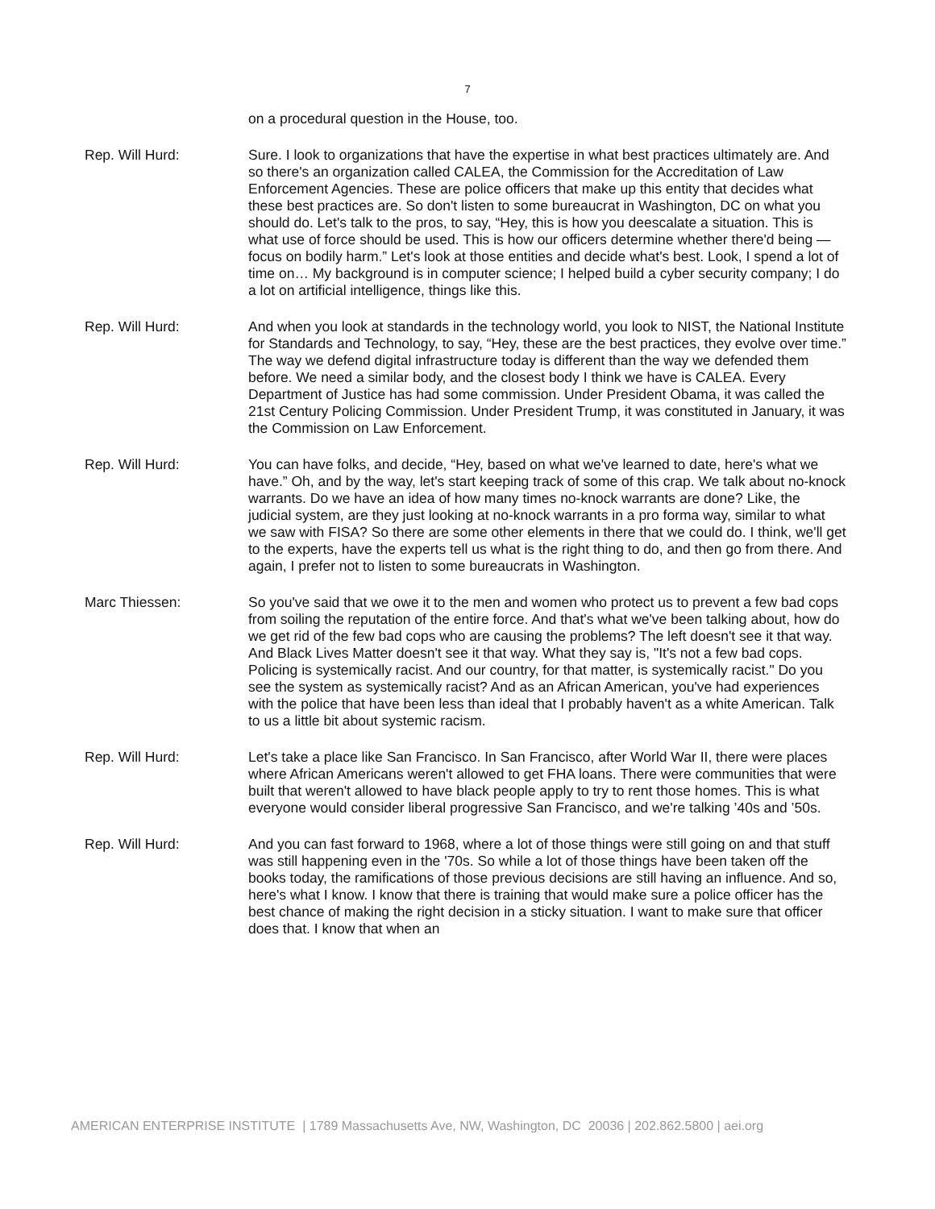7
on a procedural question in the House, too.
Rep. Will Hurd: Sure. I look to organizations that have the expertise in what best practices ultimately are. And so there's an organization called CALEA, the Commission for the Accreditation of Law Enforcement Agencies. These are police officers that make up this entity that decides what these best practices are. So don't listen to some bureaucrat in Washington, DC on what you should do. Let's talk to the pros, to say, “Hey, this is how you deescalate a situation. This is what use of force should be used. This is how our officers determine whether there'd being — focus on bodily harm.” Let's look at those entities and decide what's best. Look, I spend a lot of time on… My background is in computer science; I helped build a cyber security company; I do a lot on artificial intelligence, things like this.
Rep. Will Hurd: And when you look at standards in the technology world, you look to NIST, the National Institute for Standards and Technology, to say, “Hey, these are the best practices, they evolve over time.” The way we defend digital infrastructure today is different than the way we defended them before. We need a similar body, and the closest body I think we have is CALEA. Every Department of Justice has had some commission. Under President Obama, it was called the 21st Century Policing Commission. Under President Trump, it was constituted in January, it was the Commission on Law Enforcement.
Rep. Will Hurd: You can have folks, and decide, “Hey, based on what we've learned to date, here's what we have.” Oh, and by the way, let's start keeping track of some of this crap. We talk about no-knock warrants. Do we have an idea of how many times no-knock warrants are done? Like, the judicial system, are they just looking at no-knock warrants in a pro forma way, similar to what we saw with FISA? So there are some other elements in there that we could do. I think, we'll get to the experts, have the experts tell us what is the right thing to do, and then go from there. And again, I prefer not to listen to some bureaucrats in Washington.
Marc Thiessen: So you've said that we owe it to the men and women who protect us to prevent a few bad cops from soiling the reputation of the entire force. And that's what we've been talking about, how do we get rid of the few bad cops who are causing the problems? The left doesn't see it that way. And Black Lives Matter doesn't see it that way. What they say is, "It's not a few bad cops. Policing is systemically racist. And our country, for that matter, is systemically racist." Do you see the system as systemically racist? And as an African American, you've had experiences with the police that have been less than ideal that I probably haven't as a white American. Talk to us a little bit about systemic racism.
Rep. Will Hurd: Let's take a place like San Francisco. In San Francisco, after World War II, there were places where African Americans weren't allowed to get FHA loans. There were communities that were built that weren't allowed to have black people apply to try to rent those homes. This is what everyone would consider liberal progressive San Francisco, and we're talking ’40s and ’50s.
Rep. Will Hurd: And you can fast forward to 1968, where a lot of those things were still going on and that stuff was still happening even in the '70s. So while a lot of those things have been taken off the books today, the ramifications of those previous decisions are still having an influence. And so, here's what I know. I know that there is training that would make sure a police officer has the best chance of making the right decision in a sticky situation. I want to make sure that officer does that. I know that when an
AMERICAN ENTERPRISE INSTITUTE | 1789 Massachusetts Ave, NW, Washington, DC 20036 | 202.862.5800 | aei.org